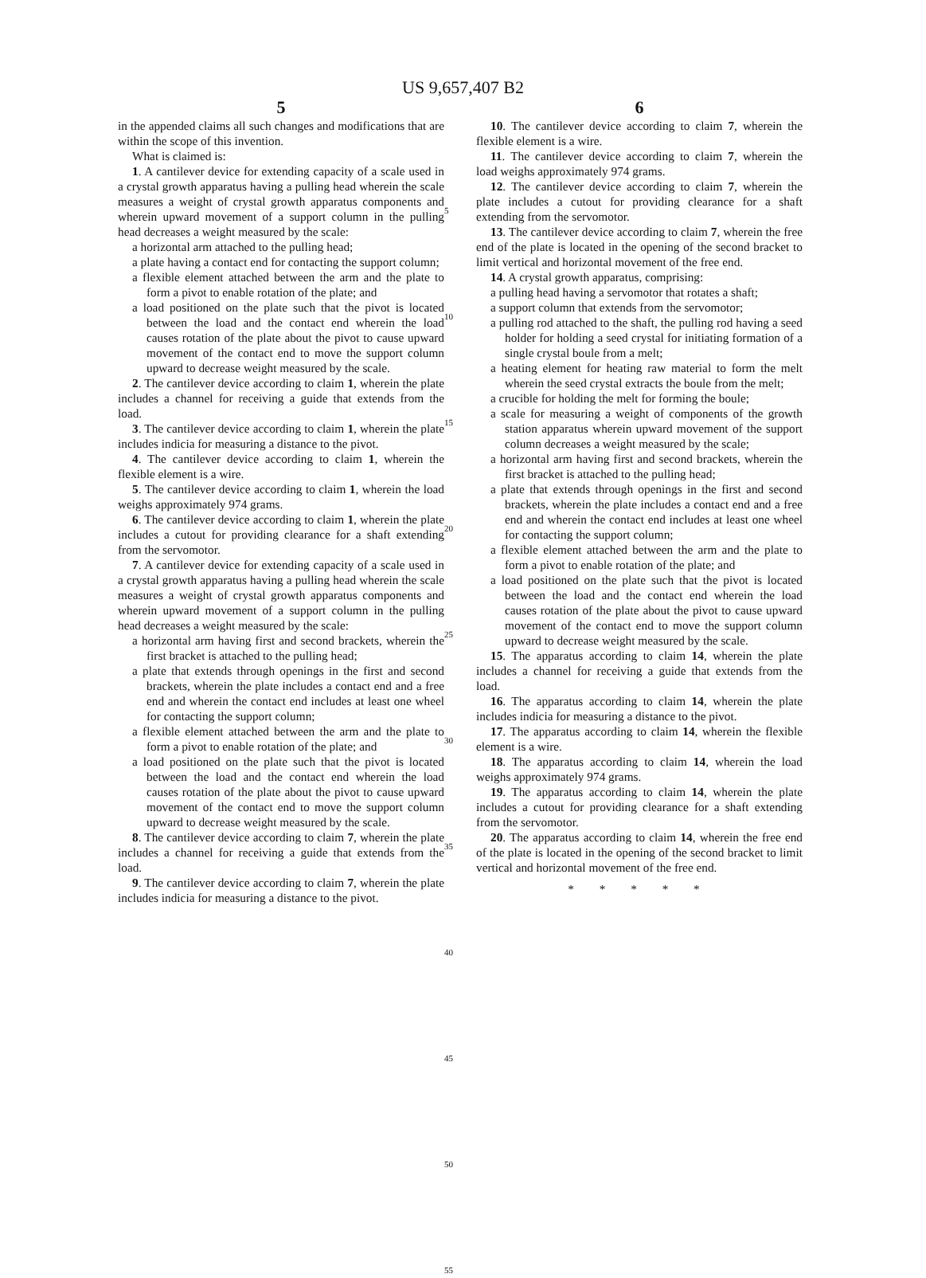US 9,657,407 B2
5
in the appended claims all such changes and modifications that are within the scope of this invention.
What is claimed is:
1. A cantilever device for extending capacity of a scale used in a crystal growth apparatus having a pulling head wherein the scale measures a weight of crystal growth apparatus components and wherein upward movement of a support column in the pulling head decreases a weight measured by the scale:
a horizontal arm attached to the pulling head;
a plate having a contact end for contacting the support column;
a flexible element attached between the arm and the plate to form a pivot to enable rotation of the plate; and
a load positioned on the plate such that the pivot is located between the load and the contact end wherein the load causes rotation of the plate about the pivot to cause upward movement of the contact end to move the support column upward to decrease weight measured by the scale.
2. The cantilever device according to claim 1, wherein the plate includes a channel for receiving a guide that extends from the load.
3. The cantilever device according to claim 1, wherein the plate includes indicia for measuring a distance to the pivot.
4. The cantilever device according to claim 1, wherein the flexible element is a wire.
5. The cantilever device according to claim 1, wherein the load weighs approximately 974 grams.
6. The cantilever device according to claim 1, wherein the plate includes a cutout for providing clearance for a shaft extending from the servomotor.
7. A cantilever device for extending capacity of a scale used in a crystal growth apparatus having a pulling head wherein the scale measures a weight of crystal growth apparatus components and wherein upward movement of a support column in the pulling head decreases a weight measured by the scale:
a horizontal arm having first and second brackets, wherein the first bracket is attached to the pulling head;
a plate that extends through openings in the first and second brackets, wherein the plate includes a contact end and a free end and wherein the contact end includes at least one wheel for contacting the support column;
a flexible element attached between the arm and the plate to form a pivot to enable rotation of the plate; and
a load positioned on the plate such that the pivot is located between the load and the contact end wherein the load causes rotation of the plate about the pivot to cause upward movement of the contact end to move the support column upward to decrease weight measured by the scale.
8. The cantilever device according to claim 7, wherein the plate includes a channel for receiving a guide that extends from the load.
9. The cantilever device according to claim 7, wherein the plate includes indicia for measuring a distance to the pivot.
5
10
15
20
25
30
35
40
45
50
55
6
10. The cantilever device according to claim 7, wherein the flexible element is a wire.
11. The cantilever device according to claim 7, wherein the load weighs approximately 974 grams.
12. The cantilever device according to claim 7, wherein the plate includes a cutout for providing clearance for a shaft extending from the servomotor.
13. The cantilever device according to claim 7, wherein the free end of the plate is located in the opening of the second bracket to limit vertical and horizontal movement of the free end.
14. A crystal growth apparatus, comprising:
a pulling head having a servomotor that rotates a shaft;
a support column that extends from the servomotor;
a pulling rod attached to the shaft, the pulling rod having a seed holder for holding a seed crystal for initiating formation of a single crystal boule from a melt;
a heating element for heating raw material to form the melt wherein the seed crystal extracts the boule from the melt;
a crucible for holding the melt for forming the boule;
a scale for measuring a weight of components of the growth station apparatus wherein upward movement of the support column decreases a weight measured by the scale;
a horizontal arm having first and second brackets, wherein the first bracket is attached to the pulling head;
a plate that extends through openings in the first and second brackets, wherein the plate includes a contact end and a free end and wherein the contact end includes at least one wheel for contacting the support column;
a flexible element attached between the arm and the plate to form a pivot to enable rotation of the plate; and
a load positioned on the plate such that the pivot is located between the load and the contact end wherein the load causes rotation of the plate about the pivot to cause upward movement of the contact end to move the support column upward to decrease weight measured by the scale.
15. The apparatus according to claim 14, wherein the plate includes a channel for receiving a guide that extends from the load.
16. The apparatus according to claim 14, wherein the plate includes indicia for measuring a distance to the pivot.
17. The apparatus according to claim 14, wherein the flexible element is a wire.
18. The apparatus according to claim 14, wherein the load weighs approximately 974 grams.
19. The apparatus according to claim 14, wherein the plate includes a cutout for providing clearance for a shaft extending from the servomotor.
20. The apparatus according to claim 14, wherein the free end of the plate is located in the opening of the second bracket to limit vertical and horizontal movement of the free end.
* * * * *